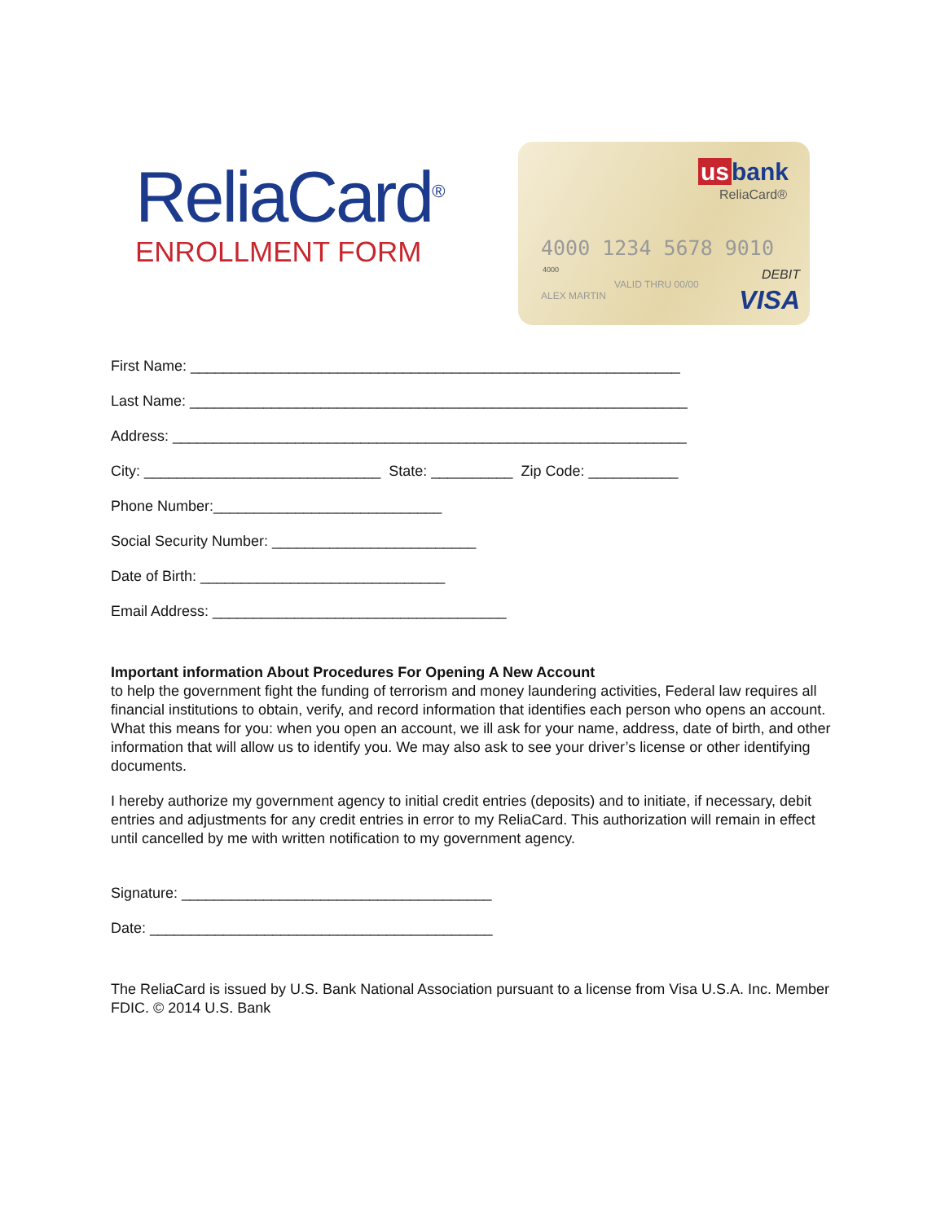ReliaCard<sup>®</sup>
ENROLLMENT FORM
us bank
ReliaCard®
4000 1234 5678 9010
4000
VALID THRU 00/00
ALEX MARTIN
DEBIT
VISA
First Name: ____________________________________________________________
Last Name: _____________________________________________________________
Address: _______________________________________________________________
City: _____________________________ State: __________ Zip Code: ___________
Phone Number:____________________________
Social Security Number: _________________________
Date of Birth: ______________________________
Email Address: ____________________________________
Important information About Procedures For Opening A New Account
to help the government fight the funding of terrorism and money laundering activities, Federal law requires all financial institutions to obtain, verify, and record information that identifies each person who opens an account. What this means for you: when you open an account, we ill ask for your name, address, date of birth, and other information that will allow us to identify you. We may also ask to see your driver’s license or other identifying documents.
I hereby authorize my government agency to initial credit entries (deposits) and to initiate, if necessary, debit entries and adjustments for any credit entries in error to my ReliaCard. This authorization will remain in effect until cancelled by me with written notification to my government agency.
Signature: ______________________________________
Date: __________________________________________
The ReliaCard is issued by U.S. Bank National Association pursuant to a license from Visa U.S.A. Inc. Member FDIC. © 2014 U.S. Bank